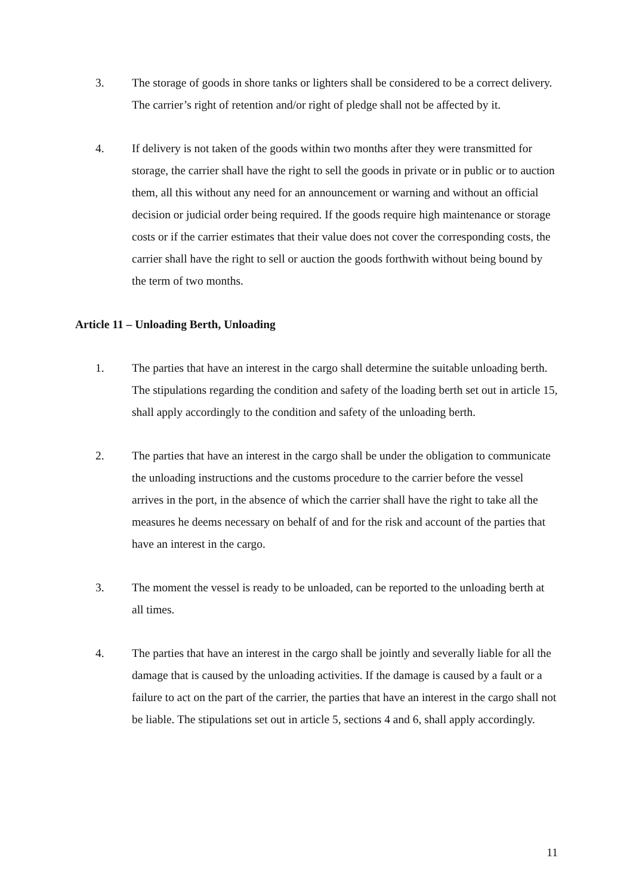3. The storage of goods in shore tanks or lighters shall be considered to be a correct delivery. The carrier’s right of retention and/or right of pledge shall not be affected by it.
4. If delivery is not taken of the goods within two months after they were transmitted for storage, the carrier shall have the right to sell the goods in private or in public or to auction them, all this without any need for an announcement or warning and without an official decision or judicial order being required. If the goods require high maintenance or storage costs or if the carrier estimates that their value does not cover the corresponding costs, the carrier shall have the right to sell or auction the goods forthwith without being bound by the term of two months.
Article 11 – Unloading Berth, Unloading
1. The parties that have an interest in the cargo shall determine the suitable unloading berth. The stipulations regarding the condition and safety of the loading berth set out in article 15, shall apply accordingly to the condition and safety of the unloading berth.
2. The parties that have an interest in the cargo shall be under the obligation to communicate the unloading instructions and the customs procedure to the carrier before the vessel arrives in the port, in the absence of which the carrier shall have the right to take all the measures he deems necessary on behalf of and for the risk and account of the parties that have an interest in the cargo.
3. The moment the vessel is ready to be unloaded, can be reported to the unloading berth at all times.
4. The parties that have an interest in the cargo shall be jointly and severally liable for all the damage that is caused by the unloading activities. If the damage is caused by a fault or a failure to act on the part of the carrier, the parties that have an interest in the cargo shall not be liable. The stipulations set out in article 5, sections 4 and 6, shall apply accordingly.
11